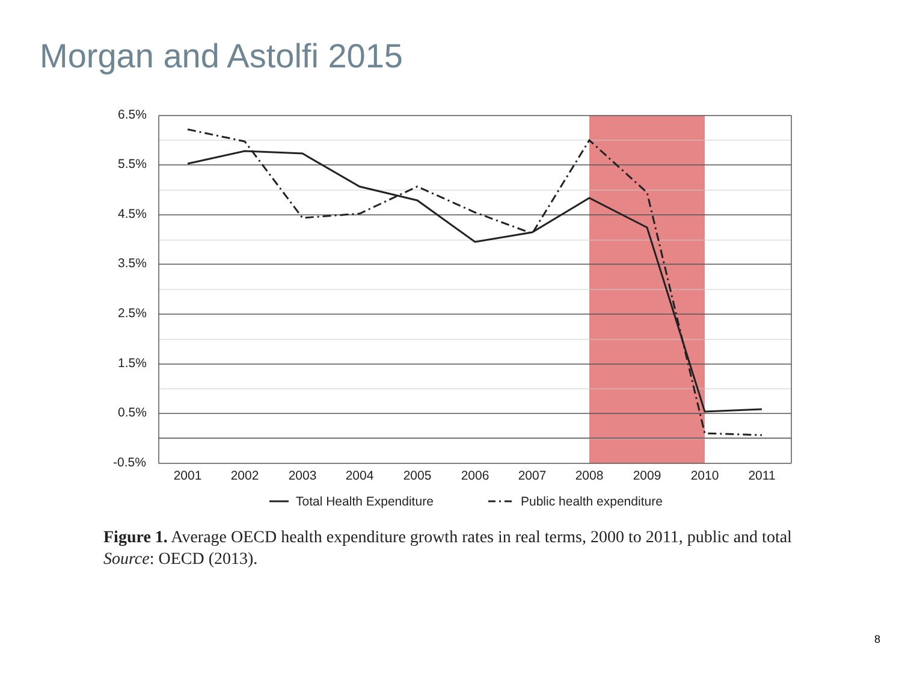Morgan and Astolfi 2015
6.5%
5.5%
4.5%
3.5%
2.5%
1.5%
0.5%
-0.5%
2001
2002
2003
2004
2005
2006
2007
2008
2009
2010
2011
Total Health Expenditure
Public health expenditure
Figure 1. Average OECD health expenditure growth rates in real terms, 2000 to 2011, public and total
Source: OECD (2013).
8